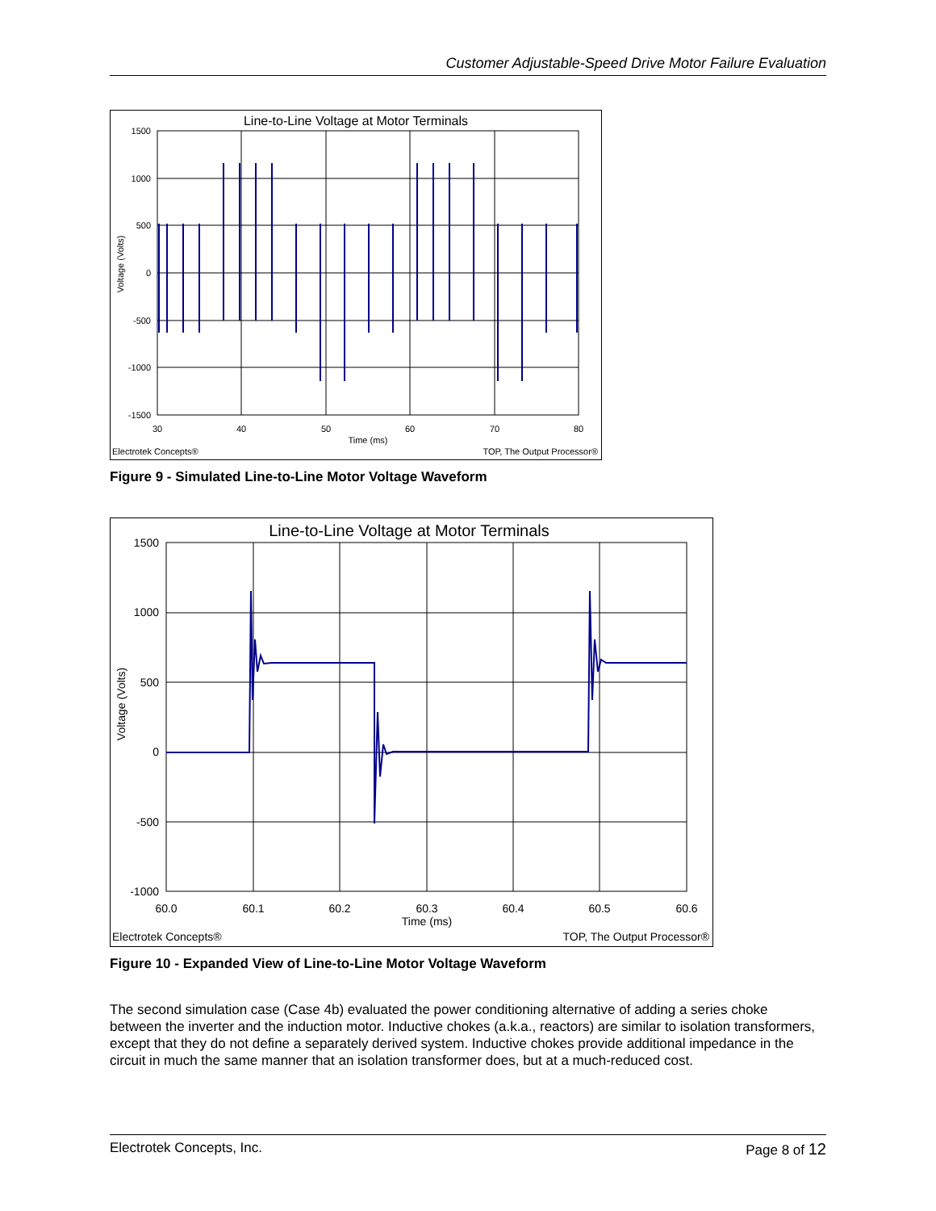Customer Adjustable-Speed Drive Motor Failure Evaluation
Line-to-Line Voltage at Motor Terminals
1500
1000
500
0
-500
-1000
-1500
30
40
50
60
70
80
Time (ms)
Electrotek Concepts®
TOP, The Output Processor®
Voltage (Volts)
Figure 9 - Simulated Line-to-Line Motor Voltage Waveform
Line-to-Line Voltage at Motor Terminals
1500
1000
500
0
-500
-1000
60.0
60.1
60.2
60.3
60.4
60.5
60.6
Time (ms)
Electrotek Concepts®
TOP, The Output Processor®
Voltage (Volts)
Figure 10 - Expanded View of Line-to-Line Motor Voltage Waveform
The second simulation case (Case 4b) evaluated the power conditioning alternative of adding a series choke between the inverter and the induction motor. Inductive chokes (a.k.a., reactors) are similar to isolation transformers, except that they do not define a separately derived system. Inductive chokes provide additional impedance in the circuit in much the same manner that an isolation transformer does, but at a much-reduced cost.
Electrotek Concepts, Inc. Page 8 of 12